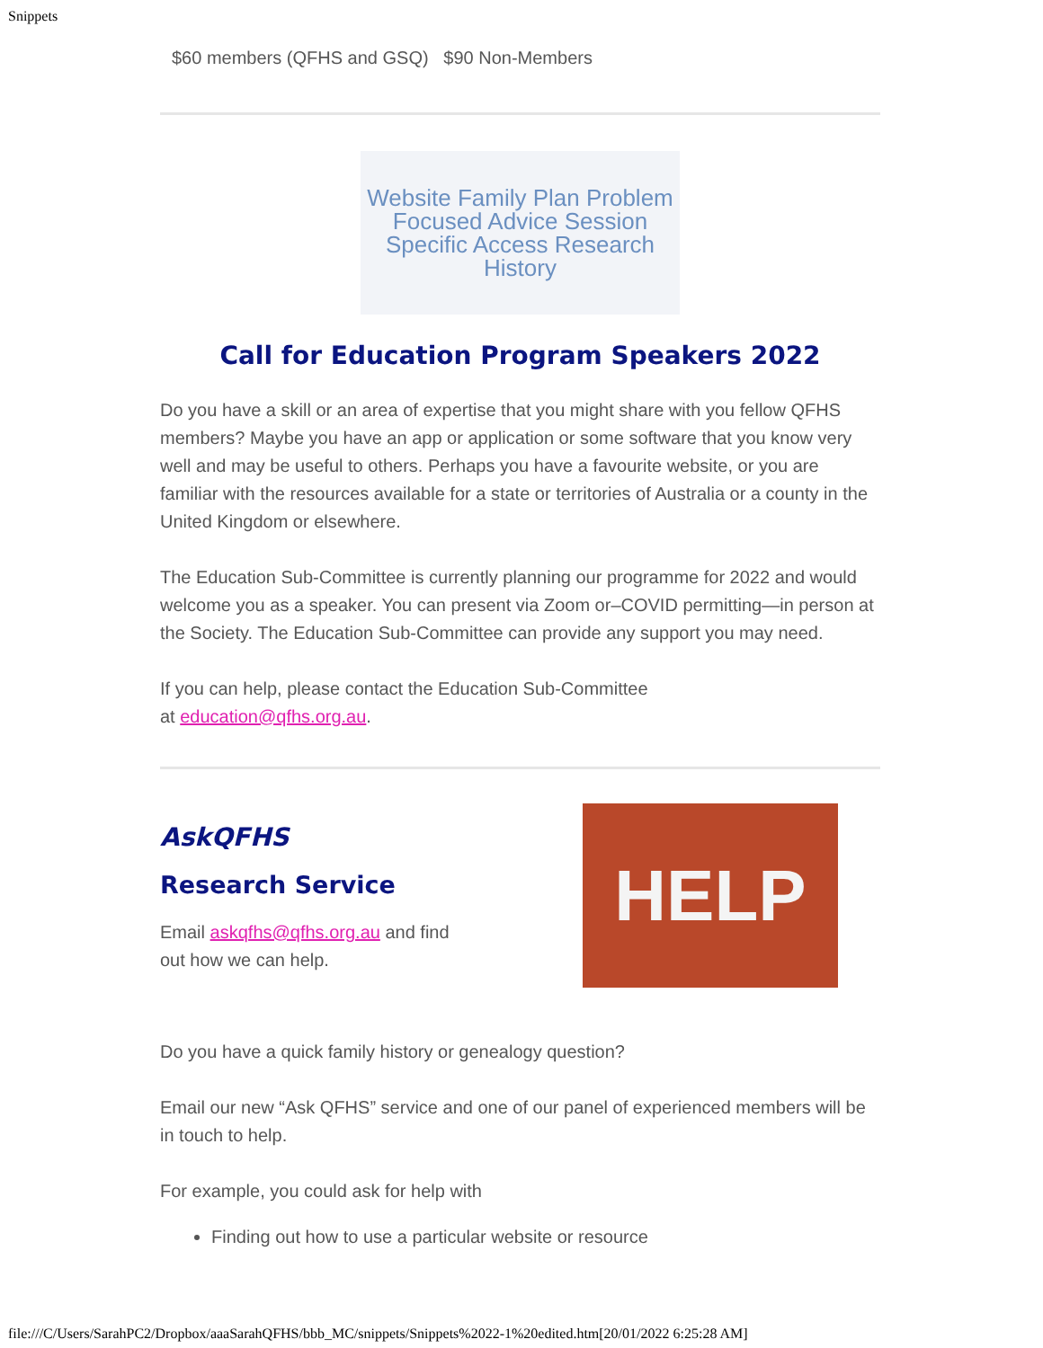Snippets
$60 members (QFHS and GSQ) $90 Non-Members
Website Family Plan Problem Focused Advice Session Specific Access Research History
Call for Education Program Speakers 2022
Do you have a skill or an area of expertise that you might share with you fellow QFHS members? Maybe you have an app or application or some software that you know very well and may be useful to others. Perhaps you have a favourite website, or you are familiar with the resources available for a state or territories of Australia or a county in the United Kingdom or elsewhere.
The Education Sub-Committee is currently planning our programme for 2022 and would welcome you as a speaker. You can present via Zoom or–COVID permitting—in person at the Society. The Education Sub-Committee can provide any support you may need.
If you can help, please contact the Education Sub-Committee
at education@qfhs.org.au.
AskQFHS
Research Service
Email askqfhs@qfhs.org.au and find
out how we can help.
HELP
Do you have a quick family history or genealogy question?
Email our new “Ask QFHS” service and one of our panel of experienced members will be in touch to help.
For example, you could ask for help with
Finding out how to use a particular website or resource
file:///C/Users/SarahPC2/Dropbox/aaaSarahQFHS/bbb_MC/snippets/Snippets%2022-1%20edited.htm[20/01/2022 6:25:28 AM]